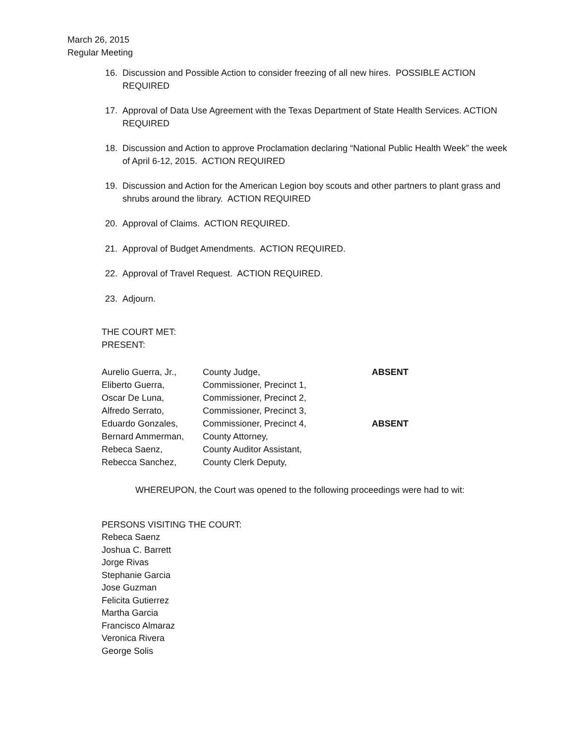March 26, 2015
Regular Meeting
16. Discussion and Possible Action to consider freezing of all new hires. POSSIBLE ACTION REQUIRED
17. Approval of Data Use Agreement with the Texas Department of State Health Services. ACTION REQUIRED
18. Discussion and Action to approve Proclamation declaring “National Public Health Week” the week of April 6-12, 2015. ACTION REQUIRED
19. Discussion and Action for the American Legion boy scouts and other partners to plant grass and shrubs around the library. ACTION REQUIRED
20. Approval of Claims. ACTION REQUIRED.
21. Approval of Budget Amendments. ACTION REQUIRED.
22. Approval of Travel Request. ACTION REQUIRED.
23. Adjourn.
THE COURT MET:
PRESENT:
| Aurelio Guerra, Jr., | County Judge, | ABSENT |
| Eliberto Guerra, | Commissioner, Precinct 1, | |
| Oscar De Luna, | Commissioner, Precinct 2, | |
| Alfredo Serrato, | Commissioner, Precinct 3, | |
| Eduardo Gonzales, | Commissioner, Precinct 4, | ABSENT |
| Bernard Ammerman, | County Attorney, | |
| Rebeca Saenz, | County Auditor Assistant, | |
| Rebecca Sanchez, | County Clerk Deputy, | |
WHEREUPON, the Court was opened to the following proceedings were had to wit:
PERSONS VISITING THE COURT:
Rebeca Saenz
Joshua C. Barrett
Jorge Rivas
Stephanie Garcia
Jose Guzman
Felicita Gutierrez
Martha Garcia
Francisco Almaraz
Veronica Rivera
George Solis